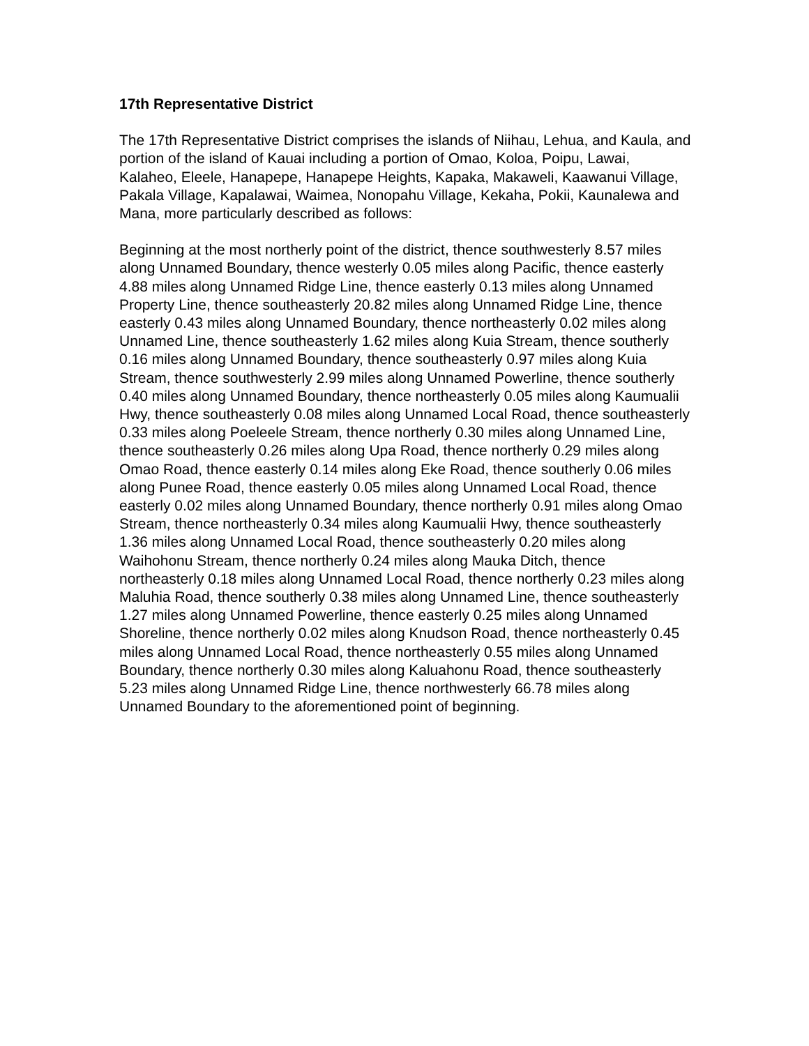17th Representative District
The 17th Representative District comprises the islands of Niihau, Lehua, and Kaula, and portion of the island of Kauai including a portion of Omao, Koloa, Poipu, Lawai, Kalaheo, Eleele, Hanapepe, Hanapepe Heights, Kapaka, Makaweli, Kaawanui Village, Pakala Village, Kapalawai, Waimea, Nonopahu Village, Kekaha, Pokii, Kaunalewa and Mana, more particularly described as follows:
Beginning at the most northerly point of the district, thence southwesterly 8.57 miles along Unnamed Boundary, thence westerly 0.05 miles along Pacific, thence easterly 4.88 miles along Unnamed Ridge Line, thence easterly 0.13 miles along Unnamed Property Line, thence southeasterly 20.82 miles along Unnamed Ridge Line, thence easterly 0.43 miles along Unnamed Boundary, thence northeasterly 0.02 miles along Unnamed Line, thence southeasterly 1.62 miles along Kuia Stream, thence southerly 0.16 miles along Unnamed Boundary, thence southeasterly 0.97 miles along Kuia Stream, thence southwesterly 2.99 miles along Unnamed Powerline, thence southerly 0.40 miles along Unnamed Boundary, thence northeasterly 0.05 miles along Kaumualii Hwy, thence southeasterly 0.08 miles along Unnamed Local Road, thence southeasterly 0.33 miles along Poeleele Stream, thence northerly 0.30 miles along Unnamed Line, thence southeasterly 0.26 miles along Upa Road, thence northerly 0.29 miles along Omao Road, thence easterly 0.14 miles along Eke Road, thence southerly 0.06 miles along Punee Road, thence easterly 0.05 miles along Unnamed Local Road, thence easterly 0.02 miles along Unnamed Boundary, thence northerly 0.91 miles along Omao Stream, thence northeasterly 0.34 miles along Kaumualii Hwy, thence southeasterly 1.36 miles along Unnamed Local Road, thence southeasterly 0.20 miles along Waihohonu Stream, thence northerly 0.24 miles along Mauka Ditch, thence northeasterly 0.18 miles along Unnamed Local Road, thence northerly 0.23 miles along Maluhia Road, thence southerly 0.38 miles along Unnamed Line, thence southeasterly 1.27 miles along Unnamed Powerline, thence easterly 0.25 miles along Unnamed Shoreline, thence northerly 0.02 miles along Knudson Road, thence northeasterly 0.45 miles along Unnamed Local Road, thence northeasterly 0.55 miles along Unnamed Boundary, thence northerly 0.30 miles along Kaluahonu Road, thence southeasterly 5.23 miles along Unnamed Ridge Line, thence northwesterly 66.78 miles along Unnamed Boundary to the aforementioned point of beginning.